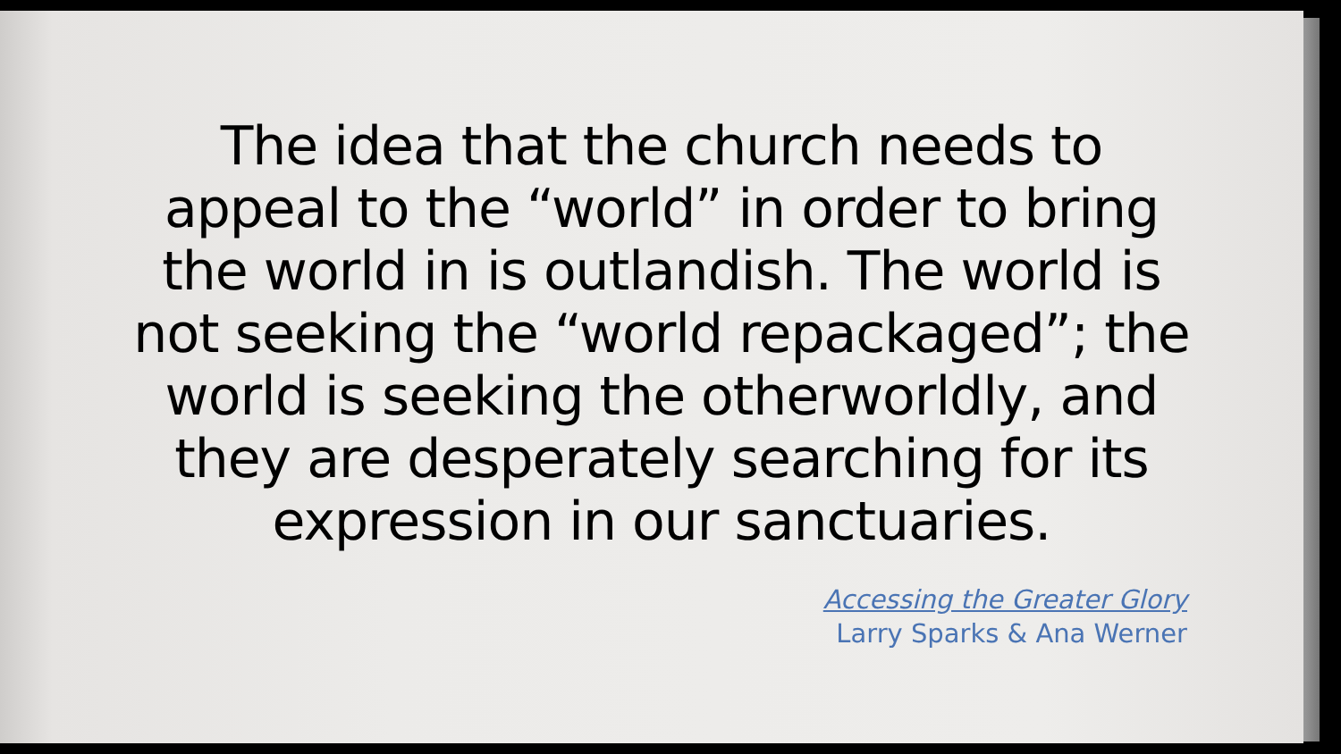The idea that the church needs to
appeal to the “world” in order to bring
the world in is outlandish. The world is
not seeking the “world repackaged”; the
world is seeking the otherworldly, and
they are desperately searching for its
expression in our sanctuaries.
Accessing the Greater Glory
Larry Sparks & Ana Werner